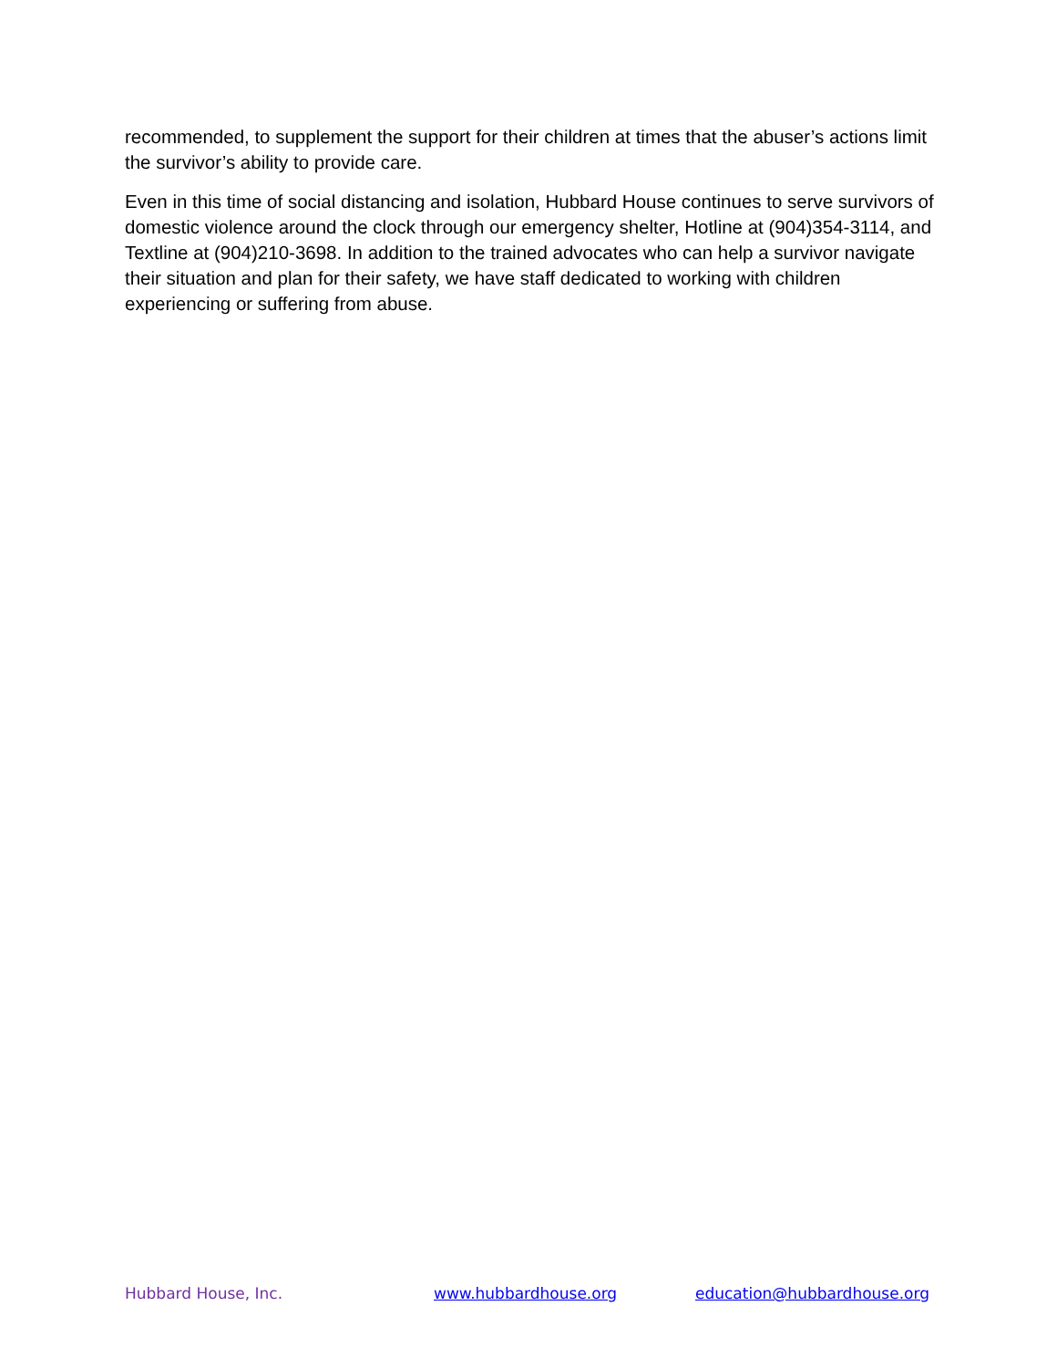recommended, to supplement the support for their children at times that the abuser’s actions limit the survivor’s ability to provide care.
Even in this time of social distancing and isolation, Hubbard House continues to serve survivors of domestic violence around the clock through our emergency shelter, Hotline at (904)354-3114, and Textline at (904)210-3698. In addition to the trained advocates who can help a survivor navigate their situation and plan for their safety, we have staff dedicated to working with children experiencing or suffering from abuse.
Hubbard House, Inc. www.hubbardhouse.org education@hubbardhouse.org